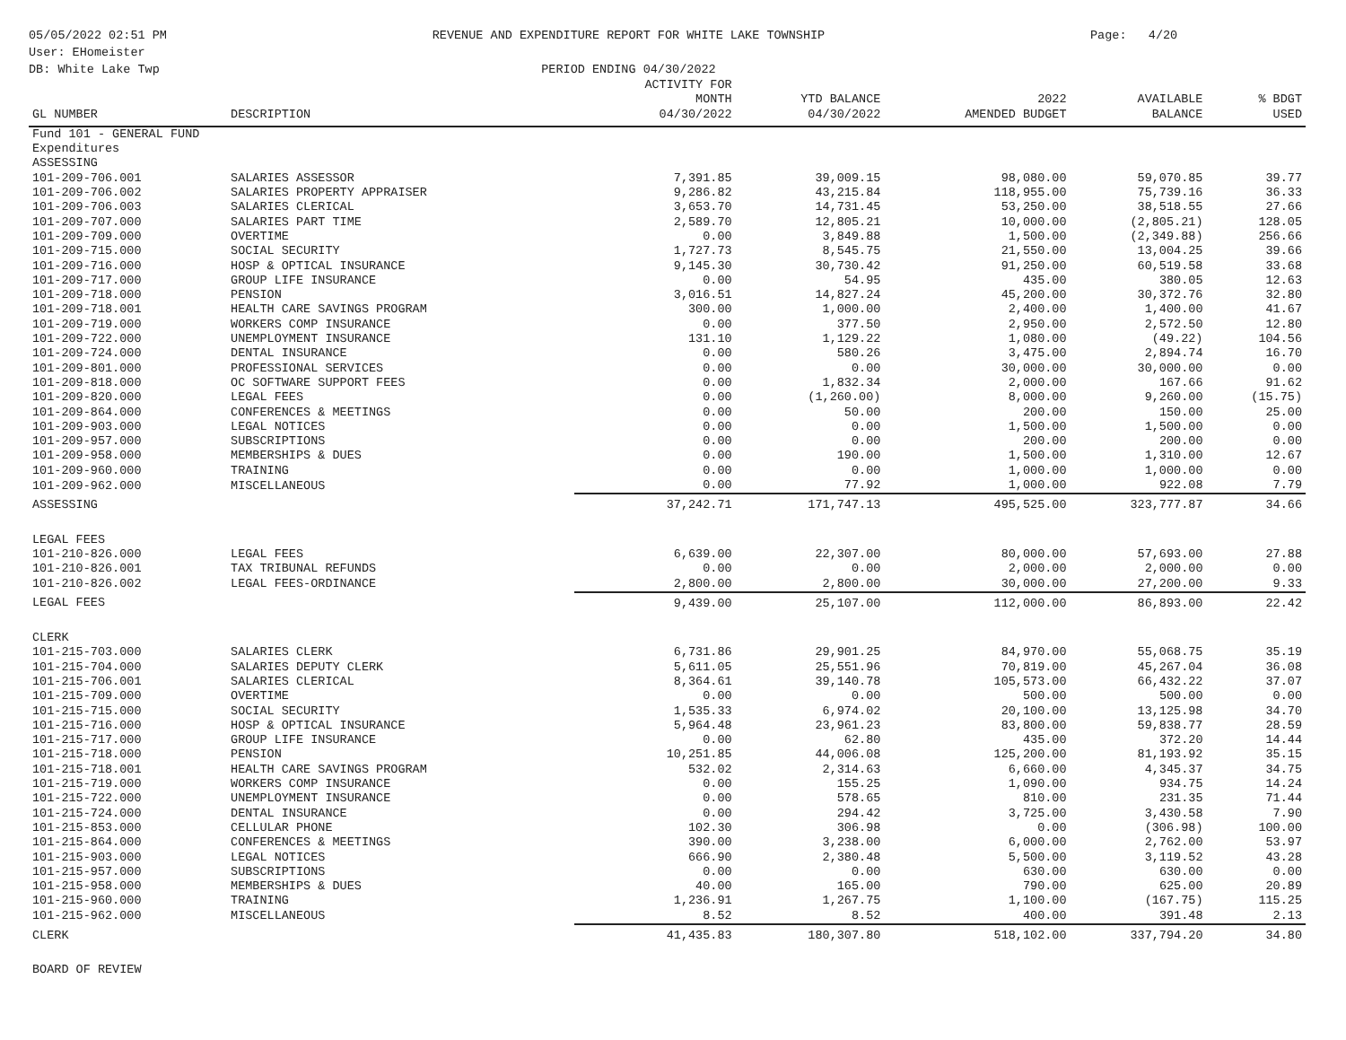05/05/2022 02:51 PM
User: EHomeister
DB: White Lake Twp
REVENUE AND EXPENDITURE REPORT FOR WHITE LAKE TOWNSHIP
PERIOD ENDING 04/30/2022
Page: 4/20
| GL NUMBER | DESCRIPTION | ACTIVITY FOR MONTH 04/30/2022 | YTD BALANCE 04/30/2022 | 2022 AMENDED BUDGET | AVAILABLE BALANCE | % BDGT USED |
| --- | --- | --- | --- | --- | --- | --- |
| Fund 101 - GENERAL FUND | | | | | | |
| Expenditures | | | | | | |
| ASSESSING | | | | | | |
| 101-209-706.001 | SALARIES ASSESSOR | 7,391.85 | 39,009.15 | 98,080.00 | 59,070.85 | 39.77 |
| 101-209-706.002 | SALARIES PROPERTY APPRAISER | 9,286.82 | 43,215.84 | 118,955.00 | 75,739.16 | 36.33 |
| 101-209-706.003 | SALARIES CLERICAL | 3,653.70 | 14,731.45 | 53,250.00 | 38,518.55 | 27.66 |
| 101-209-707.000 | SALARIES PART TIME | 2,589.70 | 12,805.21 | 10,000.00 | (2,805.21) | 128.05 |
| 101-209-709.000 | OVERTIME | 0.00 | 3,849.88 | 1,500.00 | (2,349.88) | 256.66 |
| 101-209-715.000 | SOCIAL SECURITY | 1,727.73 | 8,545.75 | 21,550.00 | 13,004.25 | 39.66 |
| 101-209-716.000 | HOSP & OPTICAL INSURANCE | 9,145.30 | 30,730.42 | 91,250.00 | 60,519.58 | 33.68 |
| 101-209-717.000 | GROUP LIFE INSURANCE | 0.00 | 54.95 | 435.00 | 380.05 | 12.63 |
| 101-209-718.000 | PENSION | 3,016.51 | 14,827.24 | 45,200.00 | 30,372.76 | 32.80 |
| 101-209-718.001 | HEALTH CARE SAVINGS PROGRAM | 300.00 | 1,000.00 | 2,400.00 | 1,400.00 | 41.67 |
| 101-209-719.000 | WORKERS COMP INSURANCE | 0.00 | 377.50 | 2,950.00 | 2,572.50 | 12.80 |
| 101-209-722.000 | UNEMPLOYMENT INSURANCE | 131.10 | 1,129.22 | 1,080.00 | (49.22) | 104.56 |
| 101-209-724.000 | DENTAL INSURANCE | 0.00 | 580.26 | 3,475.00 | 2,894.74 | 16.70 |
| 101-209-801.000 | PROFESSIONAL SERVICES | 0.00 | 0.00 | 30,000.00 | 30,000.00 | 0.00 |
| 101-209-818.000 | OC SOFTWARE SUPPORT FEES | 0.00 | 1,832.34 | 2,000.00 | 167.66 | 91.62 |
| 101-209-820.000 | LEGAL FEES | 0.00 | (1,260.00) | 8,000.00 | 9,260.00 | (15.75) |
| 101-209-864.000 | CONFERENCES & MEETINGS | 0.00 | 50.00 | 200.00 | 150.00 | 25.00 |
| 101-209-903.000 | LEGAL NOTICES | 0.00 | 0.00 | 1,500.00 | 1,500.00 | 0.00 |
| 101-209-957.000 | SUBSCRIPTIONS | 0.00 | 0.00 | 200.00 | 200.00 | 0.00 |
| 101-209-958.000 | MEMBERSHIPS & DUES | 0.00 | 190.00 | 1,500.00 | 1,310.00 | 12.67 |
| 101-209-960.000 | TRAINING | 0.00 | 0.00 | 1,000.00 | 1,000.00 | 0.00 |
| 101-209-962.000 | MISCELLANEOUS | 0.00 | 77.92 | 1,000.00 | 922.08 | 7.79 |
| ASSESSING | | 37,242.71 | 171,747.13 | 495,525.00 | 323,777.87 | 34.66 |
| LEGAL FEES | | | | | | |
| 101-210-826.000 | LEGAL FEES | 6,639.00 | 22,307.00 | 80,000.00 | 57,693.00 | 27.88 |
| 101-210-826.001 | TAX TRIBUNAL REFUNDS | 0.00 | 0.00 | 2,000.00 | 2,000.00 | 0.00 |
| 101-210-826.002 | LEGAL FEES-ORDINANCE | 2,800.00 | 2,800.00 | 30,000.00 | 27,200.00 | 9.33 |
| LEGAL FEES | | 9,439.00 | 25,107.00 | 112,000.00 | 86,893.00 | 22.42 |
| CLERK | | | | | | |
| 101-215-703.000 | SALARIES CLERK | 6,731.86 | 29,901.25 | 84,970.00 | 55,068.75 | 35.19 |
| 101-215-704.000 | SALARIES DEPUTY CLERK | 5,611.05 | 25,551.96 | 70,819.00 | 45,267.04 | 36.08 |
| 101-215-706.001 | SALARIES CLERICAL | 8,364.61 | 39,140.78 | 105,573.00 | 66,432.22 | 37.07 |
| 101-215-709.000 | OVERTIME | 0.00 | 0.00 | 500.00 | 500.00 | 0.00 |
| 101-215-715.000 | SOCIAL SECURITY | 1,535.33 | 6,974.02 | 20,100.00 | 13,125.98 | 34.70 |
| 101-215-716.000 | HOSP & OPTICAL INSURANCE | 5,964.48 | 23,961.23 | 83,800.00 | 59,838.77 | 28.59 |
| 101-215-717.000 | GROUP LIFE INSURANCE | 0.00 | 62.80 | 435.00 | 372.20 | 14.44 |
| 101-215-718.000 | PENSION | 10,251.85 | 44,006.08 | 125,200.00 | 81,193.92 | 35.15 |
| 101-215-718.001 | HEALTH CARE SAVINGS PROGRAM | 532.02 | 2,314.63 | 6,660.00 | 4,345.37 | 34.75 |
| 101-215-719.000 | WORKERS COMP INSURANCE | 0.00 | 155.25 | 1,090.00 | 934.75 | 14.24 |
| 101-215-722.000 | UNEMPLOYMENT INSURANCE | 0.00 | 578.65 | 810.00 | 231.35 | 71.44 |
| 101-215-724.000 | DENTAL INSURANCE | 0.00 | 294.42 | 3,725.00 | 3,430.58 | 7.90 |
| 101-215-853.000 | CELLULAR PHONE | 102.30 | 306.98 | 0.00 | (306.98) | 100.00 |
| 101-215-864.000 | CONFERENCES & MEETINGS | 390.00 | 3,238.00 | 6,000.00 | 2,762.00 | 53.97 |
| 101-215-903.000 | LEGAL NOTICES | 666.90 | 2,380.48 | 5,500.00 | 3,119.52 | 43.28 |
| 101-215-957.000 | SUBSCRIPTIONS | 0.00 | 0.00 | 630.00 | 630.00 | 0.00 |
| 101-215-958.000 | MEMBERSHIPS & DUES | 40.00 | 165.00 | 790.00 | 625.00 | 20.89 |
| 101-215-960.000 | TRAINING | 1,236.91 | 1,267.75 | 1,100.00 | (167.75) | 115.25 |
| 101-215-962.000 | MISCELLANEOUS | 8.52 | 8.52 | 400.00 | 391.48 | 2.13 |
| CLERK | | 41,435.83 | 180,307.80 | 518,102.00 | 337,794.20 | 34.80 |
| BOARD OF REVIEW | | | | | | |